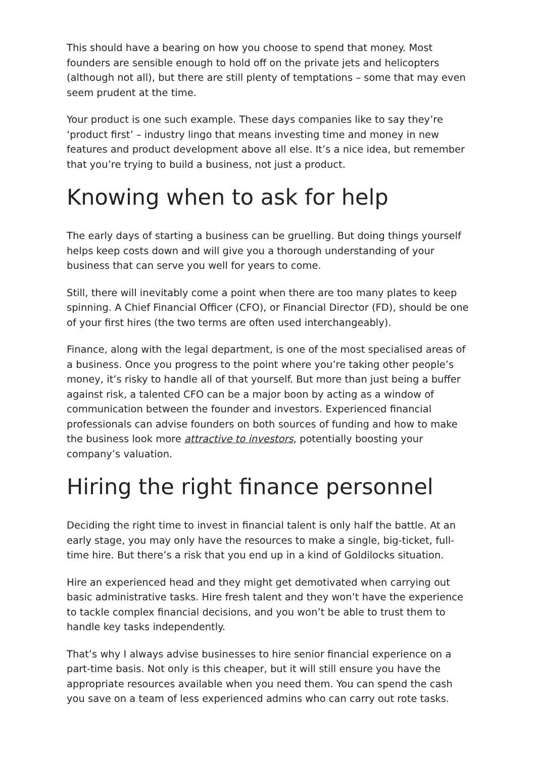This should have a bearing on how you choose to spend that money. Most founders are sensible enough to hold off on the private jets and helicopters (although not all), but there are still plenty of temptations – some that may even seem prudent at the time.
Your product is one such example. These days companies like to say they’re ‘product first’ – industry lingo that means investing time and money in new features and product development above all else. It’s a nice idea, but remember that you’re trying to build a business, not just a product.
Knowing when to ask for help
The early days of starting a business can be gruelling. But doing things yourself helps keep costs down and will give you a thorough understanding of your business that can serve you well for years to come.
Still, there will inevitably come a point when there are too many plates to keep spinning. A Chief Financial Officer (CFO), or Financial Director (FD), should be one of your first hires (the two terms are often used interchangeably).
Finance, along with the legal department, is one of the most specialised areas of a business. Once you progress to the point where you’re taking other people’s money, it’s risky to handle all of that yourself. But more than just being a buffer against risk, a talented CFO can be a major boon by acting as a window of communication between the founder and investors. Experienced financial professionals can advise founders on both sources of funding and how to make the business look more attractive to investors, potentially boosting your company’s valuation.
Hiring the right finance personnel
Deciding the right time to invest in financial talent is only half the battle. At an early stage, you may only have the resources to make a single, big-ticket, full-time hire. But there’s a risk that you end up in a kind of Goldilocks situation.
Hire an experienced head and they might get demotivated when carrying out basic administrative tasks. Hire fresh talent and they won’t have the experience to tackle complex financial decisions, and you won’t be able to trust them to handle key tasks independently.
That’s why I always advise businesses to hire senior financial experience on a part-time basis. Not only is this cheaper, but it will still ensure you have the appropriate resources available when you need them. You can spend the cash you save on a team of less experienced admins who can carry out rote tasks.